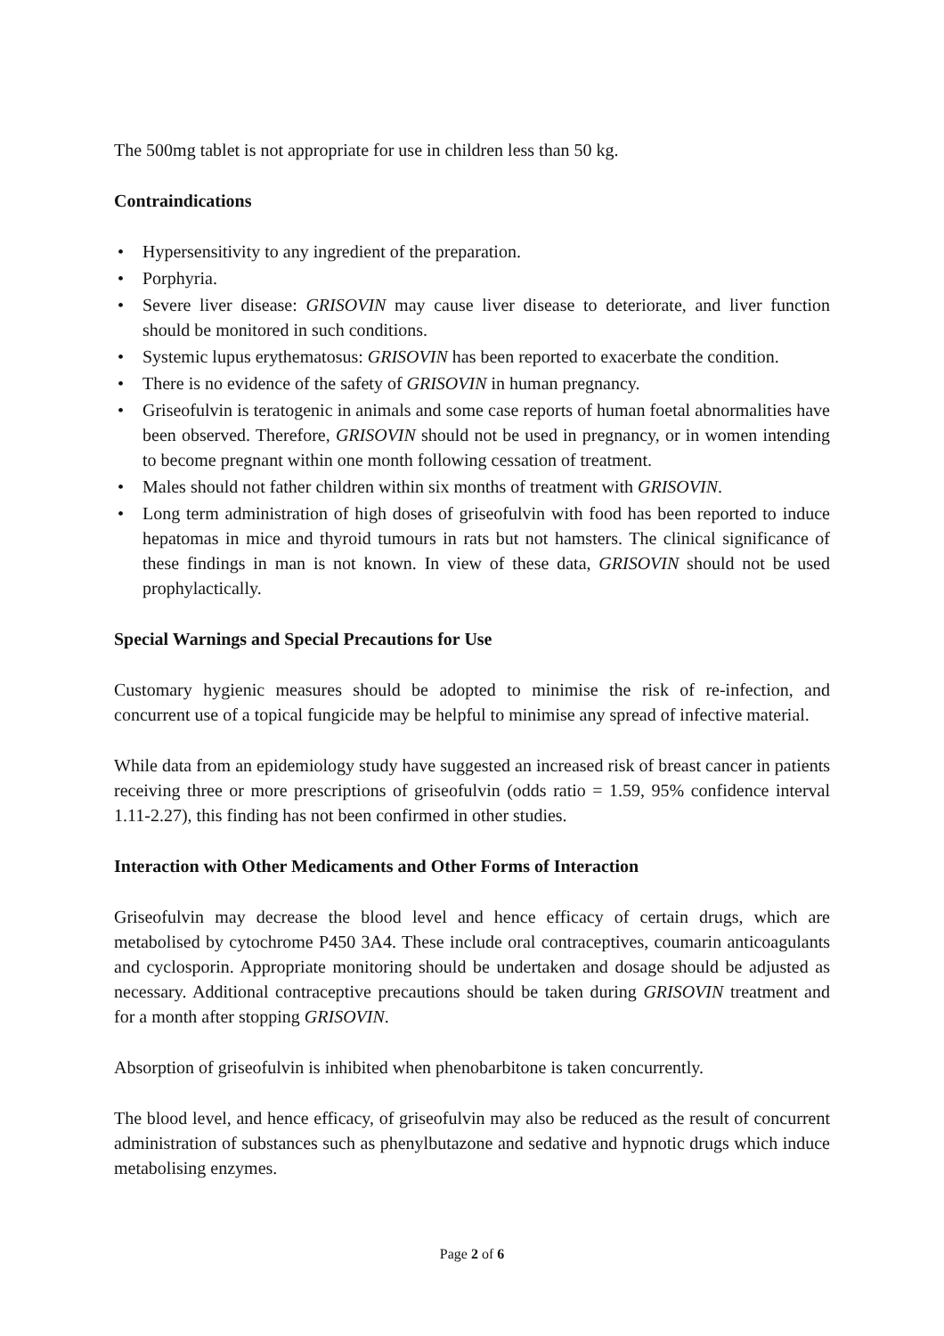The 500mg tablet is not appropriate for use in children less than 50 kg.
Contraindications
• Hypersensitivity to any ingredient of the preparation.
• Porphyria.
• Severe liver disease: GRISOVIN may cause liver disease to deteriorate, and liver function should be monitored in such conditions.
• Systemic lupus erythematosus: GRISOVIN has been reported to exacerbate the condition.
• There is no evidence of the safety of GRISOVIN in human pregnancy.
• Griseofulvin is teratogenic in animals and some case reports of human foetal abnormalities have been observed. Therefore, GRISOVIN should not be used in pregnancy, or in women intending to become pregnant within one month following cessation of treatment.
• Males should not father children within six months of treatment with GRISOVIN.
• Long term administration of high doses of griseofulvin with food has been reported to induce hepatomas in mice and thyroid tumours in rats but not hamsters. The clinical significance of these findings in man is not known. In view of these data, GRISOVIN should not be used prophylactically.
Special Warnings and Special Precautions for Use
Customary hygienic measures should be adopted to minimise the risk of re-infection, and concurrent use of a topical fungicide may be helpful to minimise any spread of infective material.
While data from an epidemiology study have suggested an increased risk of breast cancer in patients receiving three or more prescriptions of griseofulvin (odds ratio = 1.59, 95% confidence interval 1.11-2.27), this finding has not been confirmed in other studies.
Interaction with Other Medicaments and Other Forms of Interaction
Griseofulvin may decrease the blood level and hence efficacy of certain drugs, which are metabolised by cytochrome P450 3A4. These include oral contraceptives, coumarin anticoagulants and cyclosporin. Appropriate monitoring should be undertaken and dosage should be adjusted as necessary. Additional contraceptive precautions should be taken during GRISOVIN treatment and for a month after stopping GRISOVIN.
Absorption of griseofulvin is inhibited when phenobarbitone is taken concurrently.
The blood level, and hence efficacy, of griseofulvin may also be reduced as the result of concurrent administration of substances such as phenylbutazone and sedative and hypnotic drugs which induce metabolising enzymes.
Page 2 of 6